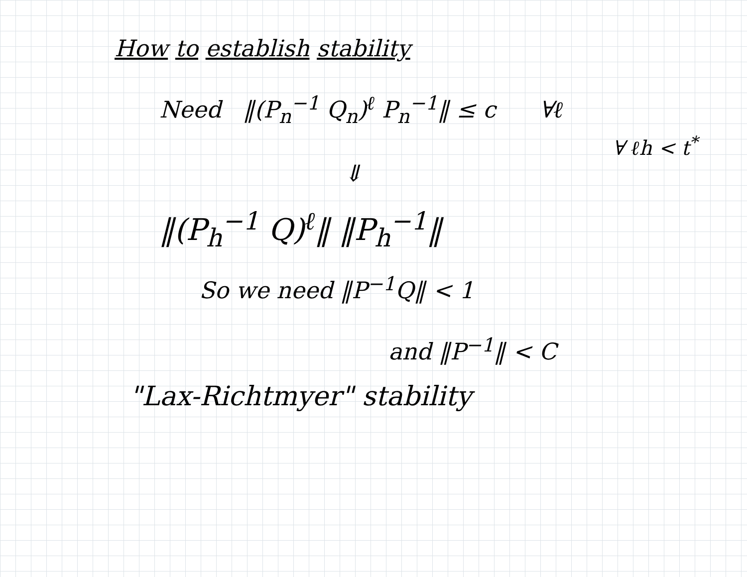How to establish stability
Need ‖(P<sub>n</sub><sup>−1</sup> Q<sub>n</sub>)<sup>ℓ</sup> P<sub>n</sub><sup>−1</sup>‖ ≤ c ∀ℓ
∀ ℓh < t<sup>*</sup>
⇓
‖(P<sub>h</sub><sup>−1</sup> Q)<sup>ℓ</sup>‖ ‖P<sub>h</sub><sup>−1</sup>‖
So we need ‖P<sup>−1</sup>Q‖ < 1
and ‖P<sup>−1</sup>‖ < C
"Lax-Richtmyer" stability